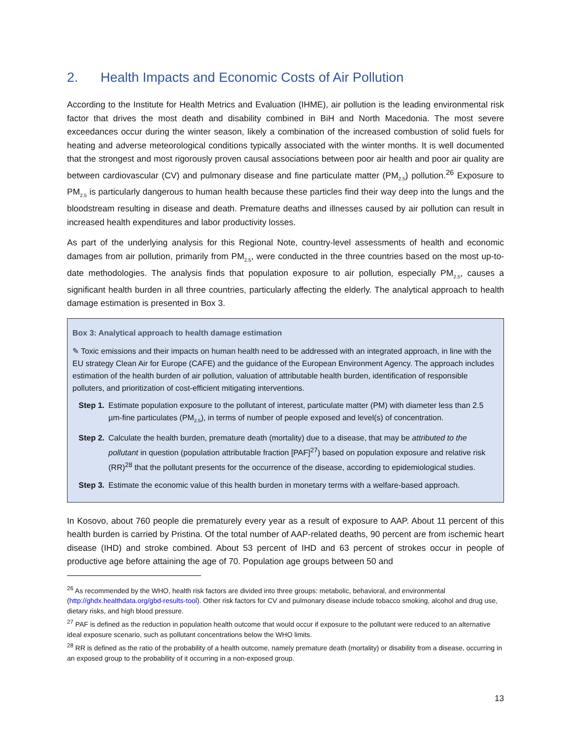2. Health Impacts and Economic Costs of Air Pollution
According to the Institute for Health Metrics and Evaluation (IHME), air pollution is the leading environmental risk factor that drives the most death and disability combined in BiH and North Macedonia. The most severe exceedances occur during the winter season, likely a combination of the increased combustion of solid fuels for heating and adverse meteorological conditions typically associated with the winter months. It is well documented that the strongest and most rigorously proven causal associations between poor air health and poor air quality are between cardiovascular (CV) and pulmonary disease and fine particulate matter (PM<sub>2.5</sub>) pollution.<sup>26</sup> Exposure to PM<sub>2.5</sub> is particularly dangerous to human health because these particles find their way deep into the lungs and the bloodstream resulting in disease and death. Premature deaths and illnesses caused by air pollution can result in increased health expenditures and labor productivity losses.
As part of the underlying analysis for this Regional Note, country-level assessments of health and economic damages from air pollution, primarily from PM<sub>2.5</sub>, were conducted in the three countries based on the most up-to-date methodologies. The analysis finds that population exposure to air pollution, especially PM<sub>2.5</sub>, causes a significant health burden in all three countries, particularly affecting the elderly. The analytical approach to health damage estimation is presented in Box 3.
Box 3: Analytical approach to health damage estimation
✎ Toxic emissions and their impacts on human health need to be addressed with an integrated approach, in line with the EU strategy Clean Air for Europe (CAFE) and the guidance of the European Environment Agency. The approach includes estimation of the health burden of air pollution, valuation of attributable health burden, identification of responsible polluters, and prioritization of cost-efficient mitigating interventions.
Step 1.
Estimate population exposure to the pollutant of interest, particulate matter (PM) with diameter less than 2.5 µm-fine particulates (PM<sub>2.5</sub>), in terms of number of people exposed and level(s) of concentration.
Step 2.
Calculate the health burden, premature death (mortality) due to a disease, that may be attributed to the pollutant in question (population attributable fraction [PAF]<sup>27</sup>) based on population exposure and relative risk (RR)<sup>28</sup> that the pollutant presents for the occurrence of the disease, according to epidemiological studies.
Step 3.
Estimate the economic value of this health burden in monetary terms with a welfare-based approach.
In Kosovo, about 760 people die prematurely every year as a result of exposure to AAP. About 11 percent of this health burden is carried by Pristina. Of the total number of AAP-related deaths, 90 percent are from ischemic heart disease (IHD) and stroke combined. About 53 percent of IHD and 63 percent of strokes occur in people of productive age before attaining the age of 70. Population age groups between 50 and
<sup>26</sup> As recommended by the WHO, health risk factors are divided into three groups: metabolic, behavioral, and environmental (http://ghdx.healthdata.org/gbd-results-tool). Other risk factors for CV and pulmonary disease include tobacco smoking, alcohol and drug use, dietary risks, and high blood pressure.
<sup>27</sup> PAF is defined as the reduction in population health outcome that would occur if exposure to the pollutant were reduced to an alternative ideal exposure scenario, such as pollutant concentrations below the WHO limits.
<sup>28</sup> RR is defined as the ratio of the probability of a health outcome, namely premature death (mortality) or disability from a disease, occurring in an exposed group to the probability of it occurring in a non-exposed group.
13